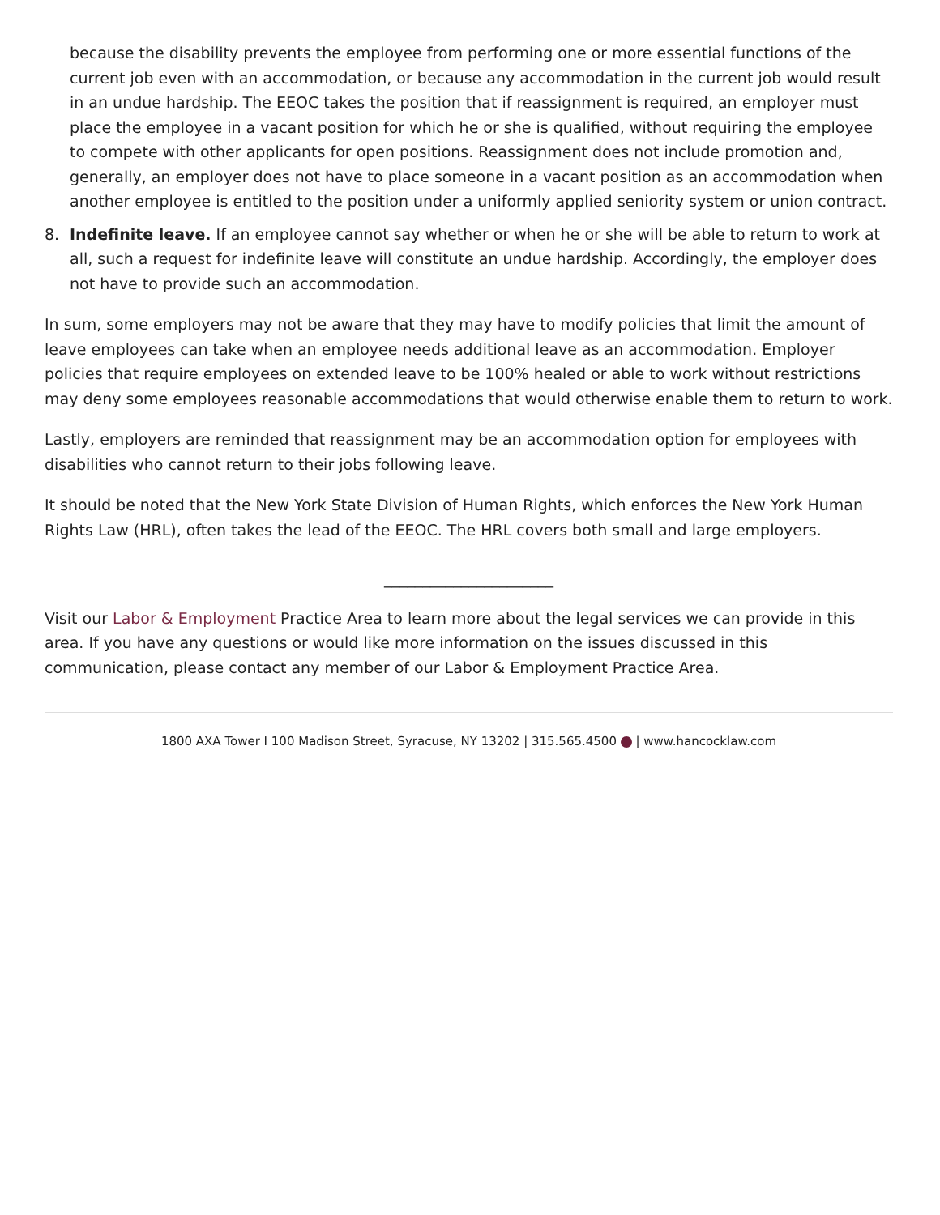because the disability prevents the employee from performing one or more essential functions of the current job even with an accommodation, or because any accommodation in the current job would result in an undue hardship. The EEOC takes the position that if reassignment is required, an employer must place the employee in a vacant position for which he or she is qualified, without requiring the employee to compete with other applicants for open positions. Reassignment does not include promotion and, generally, an employer does not have to place someone in a vacant position as an accommodation when another employee is entitled to the position under a uniformly applied seniority system or union contract.
8. Indefinite leave. If an employee cannot say whether or when he or she will be able to return to work at all, such a request for indefinite leave will constitute an undue hardship. Accordingly, the employer does not have to provide such an accommodation.
In sum, some employers may not be aware that they may have to modify policies that limit the amount of leave employees can take when an employee needs additional leave as an accommodation. Employer policies that require employees on extended leave to be 100% healed or able to work without restrictions may deny some employees reasonable accommodations that would otherwise enable them to return to work.
Lastly, employers are reminded that reassignment may be an accommodation option for employees with disabilities who cannot return to their jobs following leave.
It should be noted that the New York State Division of Human Rights, which enforces the New York Human Rights Law (HRL), often takes the lead of the EEOC. The HRL covers both small and large employers.
______________________
Visit our Labor & Employment Practice Area to learn more about the legal services we can provide in this area. If you have any questions or would like more information on the issues discussed in this communication, please contact any member of our Labor & Employment Practice Area.
1800 AXA Tower I 100 Madison Street, Syracuse, NY 13202 | 315.565.4500 | www.hancocklaw.com